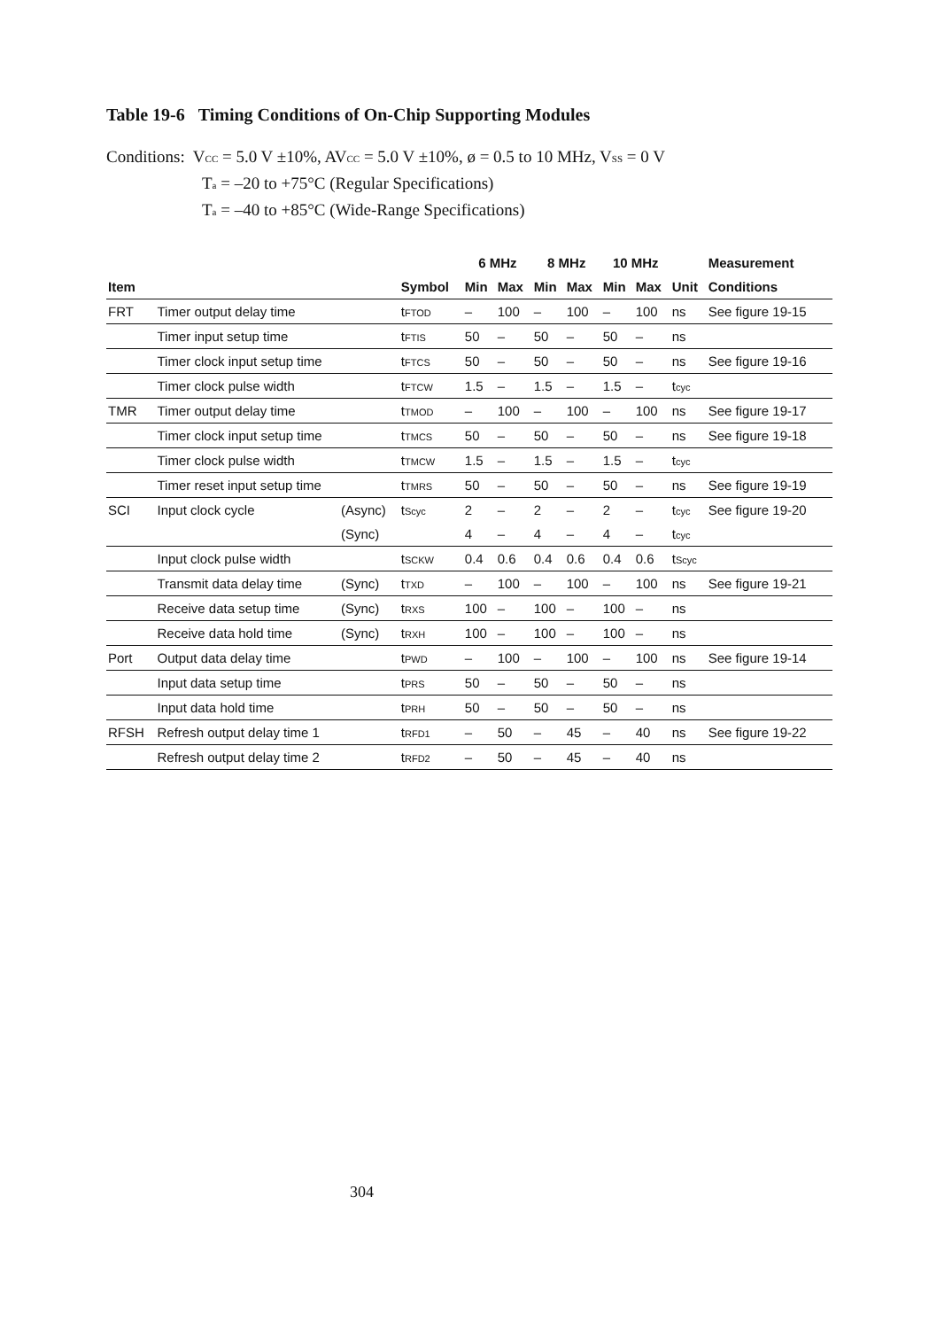Table 19-6 Timing Conditions of On-Chip Supporting Modules
Conditions: VCC = 5.0 V ±10%, AVCC = 5.0 V ±10%, ø = 0.5 to 10 MHz, VSS = 0 V
Ta = –20 to +75°C (Regular Specifications)
Ta = –40 to +85°C (Wide-Range Specifications)
| | | | | 6 MHz | | 8 MHz | | 10 MHz | | | Measurement |
| --- | --- | --- | --- | --- | --- | --- | --- | --- | --- | --- | --- |
| Item | | | Symbol | Min | Max | Min | Max | Min | Max | Unit | Conditions |
| FRT | Timer output delay time | | t FTOD | – | 100 | – | 100 | – | 100 | ns | See figure 19-15 |
| | Timer input setup time | | t FTIS | 50 | – | 50 | – | 50 | – | ns | |
| | Timer clock input setup time | | t FTCS | 50 | – | 50 | – | 50 | – | ns | See figure 19-16 |
| | Timer clock pulse width | | t FTCW | 1.5 | – | 1.5 | – | 1.5 | – | t cyc | |
| TMR | Timer output delay time | | t TMOD | – | 100 | – | 100 | – | 100 | ns | See figure 19-17 |
| | Timer clock input setup time | | t TMCS | 50 | – | 50 | – | 50 | – | ns | See figure 19-18 |
| | Timer clock pulse width | | t TMCW | 1.5 | – | 1.5 | – | 1.5 | – | t cyc | |
| | Timer reset input setup time | | t TMRS | 50 | – | 50 | – | 50 | – | ns | See figure 19-19 |
| SCI | Input clock cycle | (Async) | t Scyc | 2 | – | 2 | – | 2 | – | t cyc | See figure 19-20 |
| | | (Sync) | | 4 | – | 4 | – | 4 | – | t cyc | |
| | Input clock pulse width | | t SCKW | 0.4 | 0.6 | 0.4 | 0.6 | 0.4 | 0.6 | t Scyc | |
| | Transmit data delay time | (Sync) | t TXD | – | 100 | – | 100 | – | 100 | ns | See figure 19-21 |
| | Receive data setup time | (Sync) | t RXS | 100 | – | 100 | – | 100 | – | ns | |
| | Receive data hold time | (Sync) | t RXH | 100 | – | 100 | – | 100 | – | ns | |
| Port | Output data delay time | | t PWD | – | 100 | – | 100 | – | 100 | ns | See figure 19-14 |
| | Input data setup time | | t PRS | 50 | – | 50 | – | 50 | – | ns | |
| | Input data hold time | | t PRH | 50 | – | 50 | – | 50 | – | ns | |
| RFSH | Refresh output delay time 1 | | t RFD1 | – | 50 | – | 45 | – | 40 | ns | See figure 19-22 |
| | Refresh output delay time 2 | | t RFD2 | – | 50 | – | 45 | – | 40 | ns | |
304